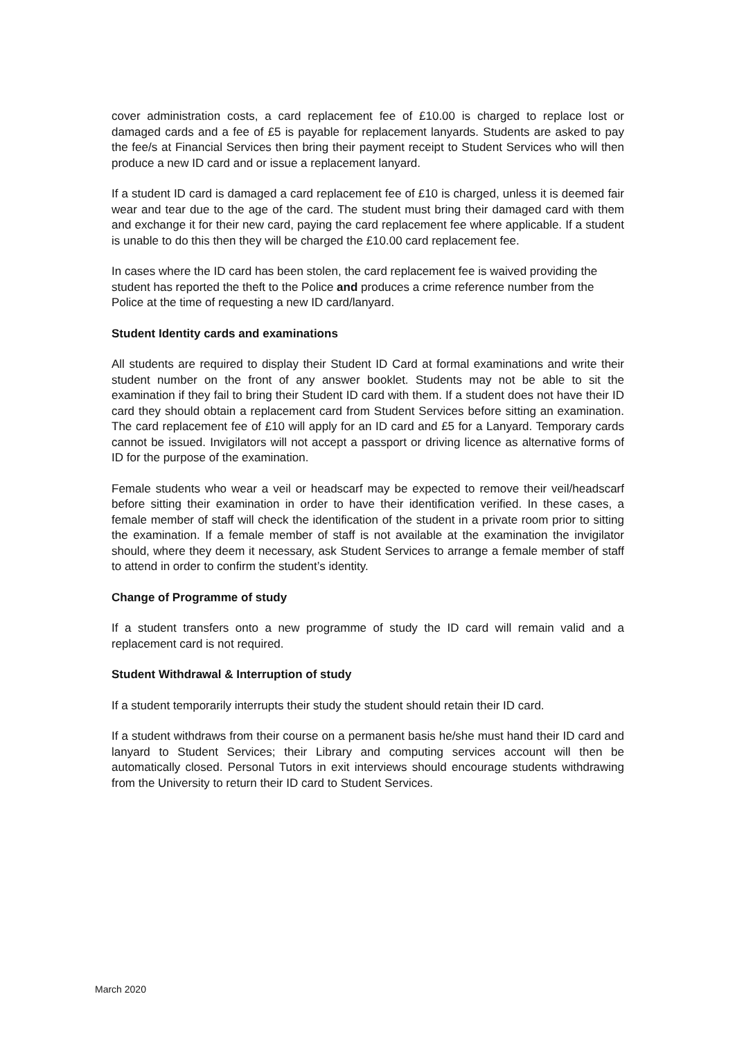cover administration costs, a card replacement fee of £10.00 is charged to replace lost or damaged cards and a fee of £5 is payable for replacement lanyards. Students are asked to pay the fee/s at Financial Services then bring their payment receipt to Student Services who will then produce a new ID card and or issue a replacement lanyard.
If a student ID card is damaged a card replacement fee of £10 is charged, unless it is deemed fair wear and tear due to the age of the card. The student must bring their damaged card with them and exchange it for their new card, paying the card replacement fee where applicable. If a student is unable to do this then they will be charged the £10.00 card replacement fee.
In cases where the ID card has been stolen, the card replacement fee is waived providing the student has reported the theft to the Police and produces a crime reference number from the Police at the time of requesting a new ID card/lanyard.
Student Identity cards and examinations
All students are required to display their Student ID Card at formal examinations and write their student number on the front of any answer booklet. Students may not be able to sit the examination if they fail to bring their Student ID card with them. If a student does not have their ID card they should obtain a replacement card from Student Services before sitting an examination. The card replacement fee of £10 will apply for an ID card and £5 for a Lanyard. Temporary cards cannot be issued. Invigilators will not accept a passport or driving licence as alternative forms of ID for the purpose of the examination.
Female students who wear a veil or headscarf may be expected to remove their veil/headscarf before sitting their examination in order to have their identification verified. In these cases, a female member of staff will check the identification of the student in a private room prior to sitting the examination. If a female member of staff is not available at the examination the invigilator should, where they deem it necessary, ask Student Services to arrange a female member of staff to attend in order to confirm the student’s identity.
Change of Programme of study
If a student transfers onto a new programme of study the ID card will remain valid and a replacement card is not required.
Student Withdrawal & Interruption of study
If a student temporarily interrupts their study the student should retain their ID card.
If a student withdraws from their course on a permanent basis he/she must hand their ID card and lanyard to Student Services; their Library and computing services account will then be automatically closed. Personal Tutors in exit interviews should encourage students withdrawing from the University to return their ID card to Student Services.
March 2020